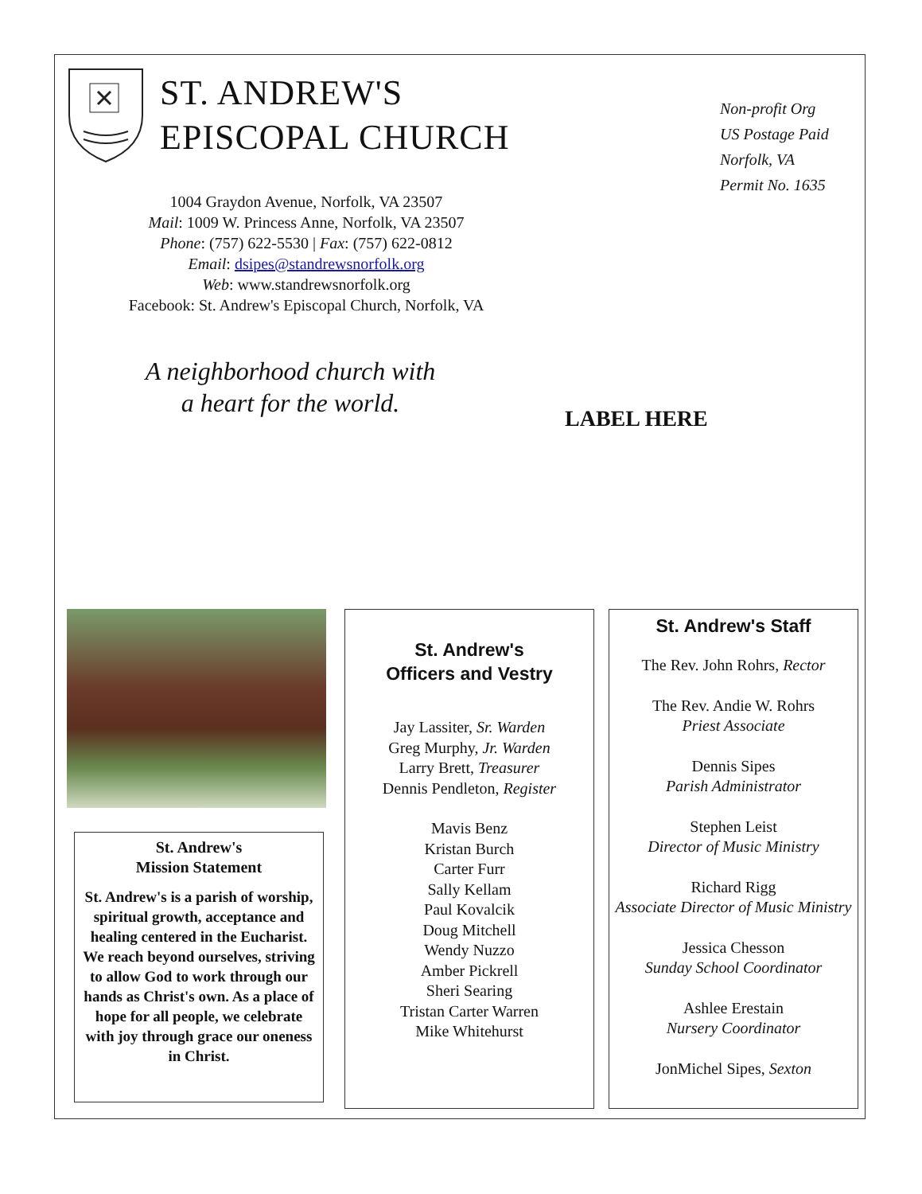ST. ANDREW'S
EPISCOPAL CHURCH
1004 Graydon Avenue, Norfolk, VA 23507
Mail: 1009 W. Princess Anne, Norfolk, VA 23507
Phone: (757) 622-5530 | Fax: (757) 622-0812
Email: dsipes@standrewsnorfolk.org
Web: www.standrewsnorfolk.org
Facebook: St. Andrew's Episcopal Church, Norfolk, VA
A neighborhood church with
a heart for the world.
Non-profit Org
US Postage Paid
Norfolk, VA
Permit No. 1635
LABEL HERE
St. Andrew's
Mission Statement
St. Andrew's is a parish of worship, spiritual growth, acceptance and healing centered in the Eucharist. We reach beyond ourselves, striving to allow God to work through our hands as Christ's own. As a place of hope for all people, we celebrate with joy through grace our oneness in Christ.
St. Andrew's
Officers and Vestry
Jay Lassiter, Sr. Warden
Greg Murphy, Jr. Warden
Larry Brett, Treasurer
Dennis Pendleton, Register
Mavis Benz
Kristan Burch
Carter Furr
Sally Kellam
Paul Kovalcik
Doug Mitchell
Wendy Nuzzo
Amber Pickrell
Sheri Searing
Tristan Carter Warren
Mike Whitehurst
St. Andrew's Staff
The Rev. John Rohrs, Rector
The Rev. Andie W. Rohrs
Priest Associate
Dennis Sipes
Parish Administrator
Stephen Leist
Director of Music Ministry
Richard Rigg
Associate Director of Music Ministry
Jessica Chesson
Sunday School Coordinator
Ashlee Erestain
Nursery Coordinator
JonMichel Sipes, Sexton